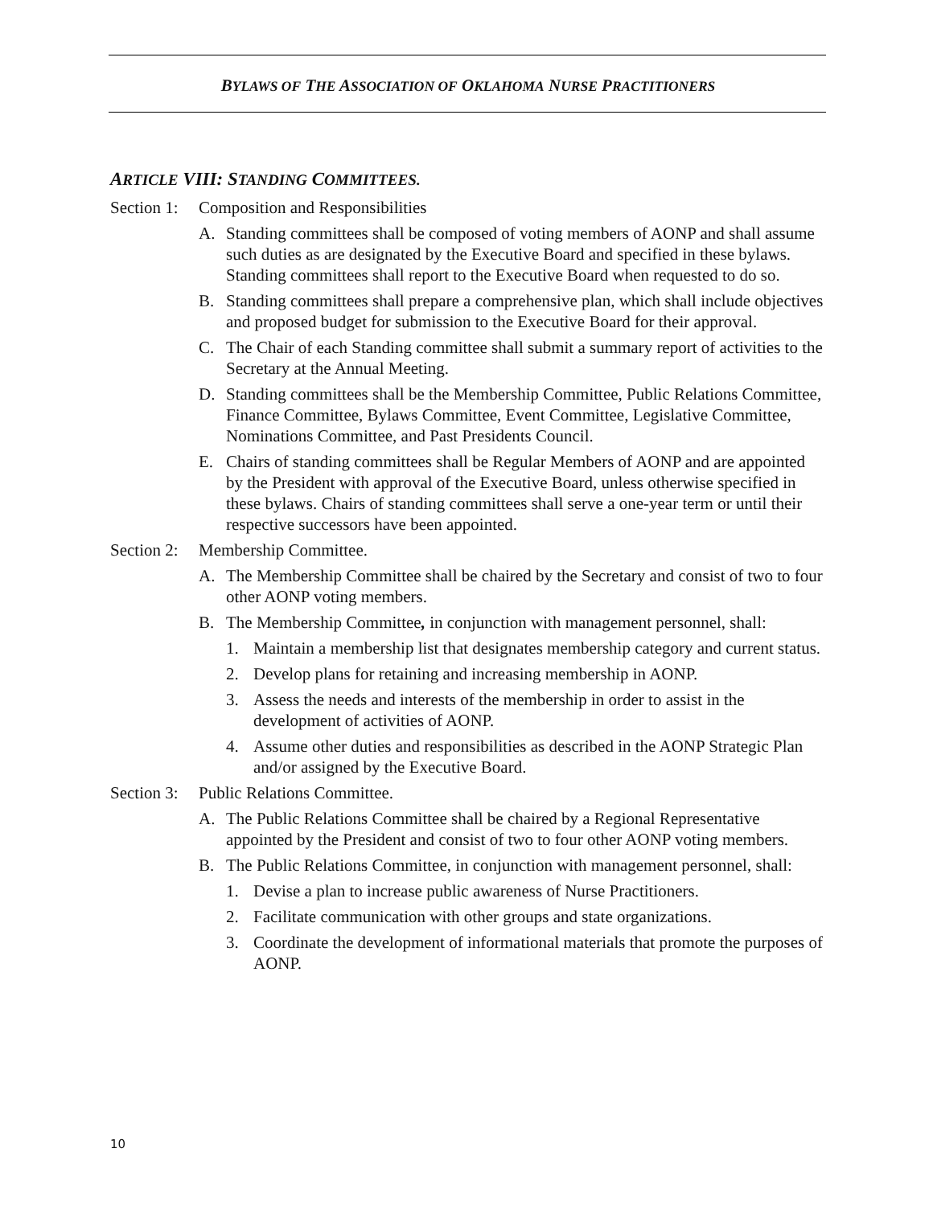BYLAWS OF THE ASSOCIATION OF OKLAHOMA NURSE PRACTITIONERS
ARTICLE VIII: STANDING COMMITTEES.
Section 1: Composition and Responsibilities
A. Standing committees shall be composed of voting members of AONP and shall assume such duties as are designated by the Executive Board and specified in these bylaws. Standing committees shall report to the Executive Board when requested to do so.
B. Standing committees shall prepare a comprehensive plan, which shall include objectives and proposed budget for submission to the Executive Board for their approval.
C. The Chair of each Standing committee shall submit a summary report of activities to the Secretary at the Annual Meeting.
D. Standing committees shall be the Membership Committee, Public Relations Committee, Finance Committee, Bylaws Committee, Event Committee, Legislative Committee, Nominations Committee, and Past Presidents Council.
E. Chairs of standing committees shall be Regular Members of AONP and are appointed by the President with approval of the Executive Board, unless otherwise specified in these bylaws. Chairs of standing committees shall serve a one-year term or until their respective successors have been appointed.
Section 2: Membership Committee.
A. The Membership Committee shall be chaired by the Secretary and consist of two to four other AONP voting members.
B. The Membership Committee, in conjunction with management personnel, shall:
1. Maintain a membership list that designates membership category and current status.
2. Develop plans for retaining and increasing membership in AONP.
3. Assess the needs and interests of the membership in order to assist in the development of activities of AONP.
4. Assume other duties and responsibilities as described in the AONP Strategic Plan and/or assigned by the Executive Board.
Section 3: Public Relations Committee.
A. The Public Relations Committee shall be chaired by a Regional Representative appointed by the President and consist of two to four other AONP voting members.
B. The Public Relations Committee, in conjunction with management personnel, shall:
1. Devise a plan to increase public awareness of Nurse Practitioners.
2. Facilitate communication with other groups and state organizations.
3. Coordinate the development of informational materials that promote the purposes of AONP.
10